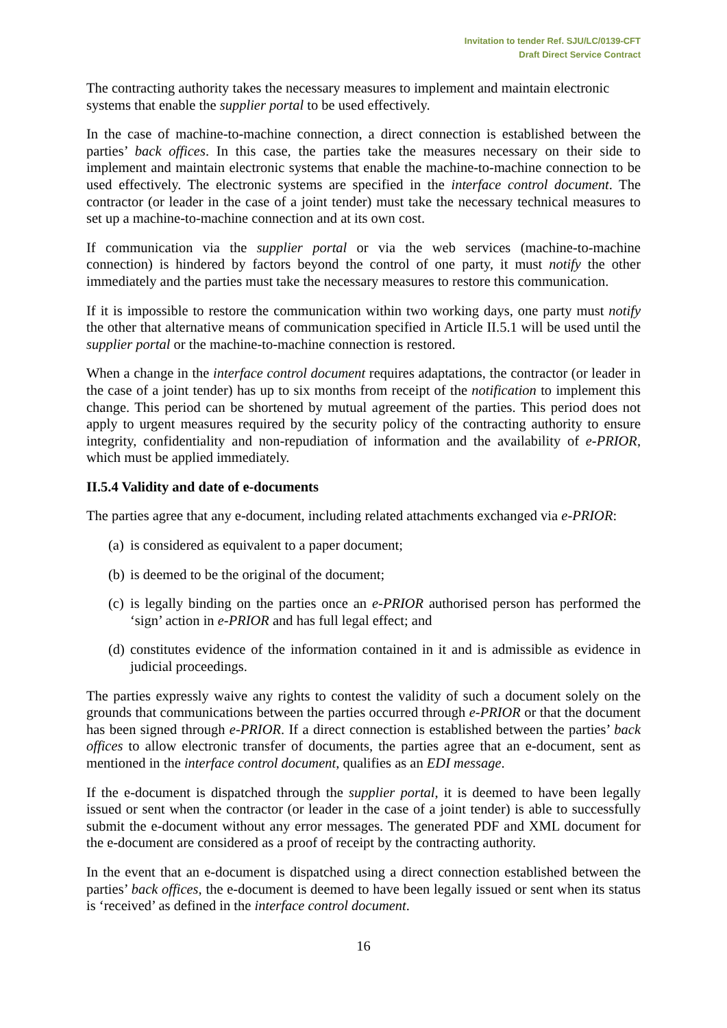Invitation to tender Ref. SJU/LC/0139-CFT
Draft Direct Service Contract
The contracting authority takes the necessary measures to implement and maintain electronic systems that enable the supplier portal to be used effectively.
In the case of machine-to-machine connection, a direct connection is established between the parties’ back offices. In this case, the parties take the measures necessary on their side to implement and maintain electronic systems that enable the machine-to-machine connection to be used effectively. The electronic systems are specified in the interface control document. The contractor (or leader in the case of a joint tender) must take the necessary technical measures to set up a machine-to-machine connection and at its own cost.
If communication via the supplier portal or via the web services (machine-to-machine connection) is hindered by factors beyond the control of one party, it must notify the other immediately and the parties must take the necessary measures to restore this communication.
If it is impossible to restore the communication within two working days, one party must notify the other that alternative means of communication specified in Article II.5.1 will be used until the supplier portal or the machine-to-machine connection is restored.
When a change in the interface control document requires adaptations, the contractor (or leader in the case of a joint tender) has up to six months from receipt of the notification to implement this change. This period can be shortened by mutual agreement of the parties. This period does not apply to urgent measures required by the security policy of the contracting authority to ensure integrity, confidentiality and non-repudiation of information and the availability of e-PRIOR, which must be applied immediately.
II.5.4 Validity and date of e-documents
The parties agree that any e-document, including related attachments exchanged via e-PRIOR:
(a)
is considered as equivalent to a paper document;
(b)
is deemed to be the original of the document;
(c)
is legally binding on the parties once an e-PRIOR authorised person has performed the ‘sign’ action in e-PRIOR and has full legal effect; and
(d)
constitutes evidence of the information contained in it and is admissible as evidence in judicial proceedings.
The parties expressly waive any rights to contest the validity of such a document solely on the grounds that communications between the parties occurred through e-PRIOR or that the document has been signed through e-PRIOR. If a direct connection is established between the parties’ back offices to allow electronic transfer of documents, the parties agree that an e-document, sent as mentioned in the interface control document, qualifies as an EDI message.
If the e-document is dispatched through the supplier portal, it is deemed to have been legally issued or sent when the contractor (or leader in the case of a joint tender) is able to successfully submit the e-document without any error messages. The generated PDF and XML document for the e-document are considered as a proof of receipt by the contracting authority.
In the event that an e-document is dispatched using a direct connection established between the parties’ back offices, the e-document is deemed to have been legally issued or sent when its status is ‘received’ as defined in the interface control document.
16